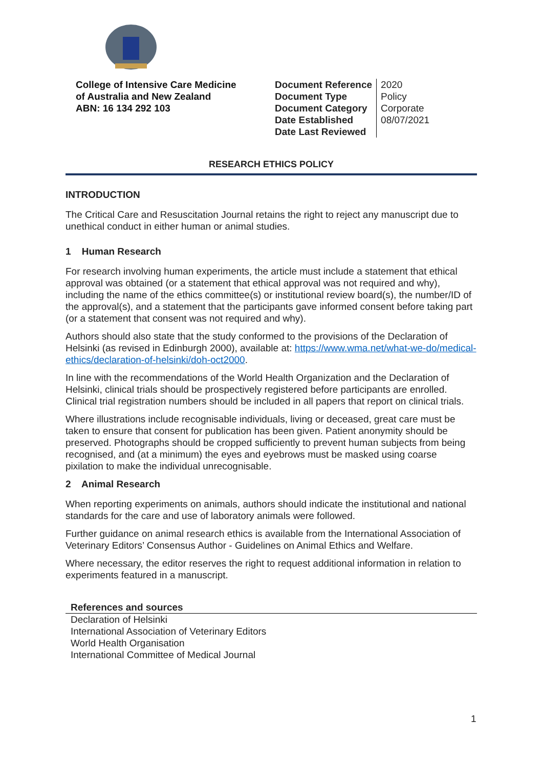College of Intensive Care Medicine
of Australia and New Zealand
ABN: 16 134 292 103
| Document Reference Document Type Document Category Date Established Date Last Reviewed | 2020 Policy Corporate 08/07/2021 |
RESEARCH ETHICS POLICY
INTRODUCTION
The Critical Care and Resuscitation Journal retains the right to reject any manuscript due to unethical conduct in either human or animal studies.
1 Human Research
For research involving human experiments, the article must include a statement that ethical approval was obtained (or a statement that ethical approval was not required and why), including the name of the ethics committee(s) or institutional review board(s), the number/ID of the approval(s), and a statement that the participants gave informed consent before taking part (or a statement that consent was not required and why).
Authors should also state that the study conformed to the provisions of the Declaration of Helsinki (as revised in Edinburgh 2000), available at: https://www.wma.net/what-we-do/medical-ethics/declaration-of-helsinki/doh-oct2000.
In line with the recommendations of the World Health Organization and the Declaration of Helsinki, clinical trials should be prospectively registered before participants are enrolled. Clinical trial registration numbers should be included in all papers that report on clinical trials.
Where illustrations include recognisable individuals, living or deceased, great care must be taken to ensure that consent for publication has been given. Patient anonymity should be preserved. Photographs should be cropped sufficiently to prevent human subjects from being recognised, and (at a minimum) the eyes and eyebrows must be masked using coarse pixilation to make the individual unrecognisable.
2 Animal Research
When reporting experiments on animals, authors should indicate the institutional and national standards for the care and use of laboratory animals were followed.
Further guidance on animal research ethics is available from the International Association of Veterinary Editors’ Consensus Author - Guidelines on Animal Ethics and Welfare.
Where necessary, the editor reserves the right to request additional information in relation to experiments featured in a manuscript.
References and sources
Declaration of Helsinki
International Association of Veterinary Editors
World Health Organisation
International Committee of Medical Journal
1